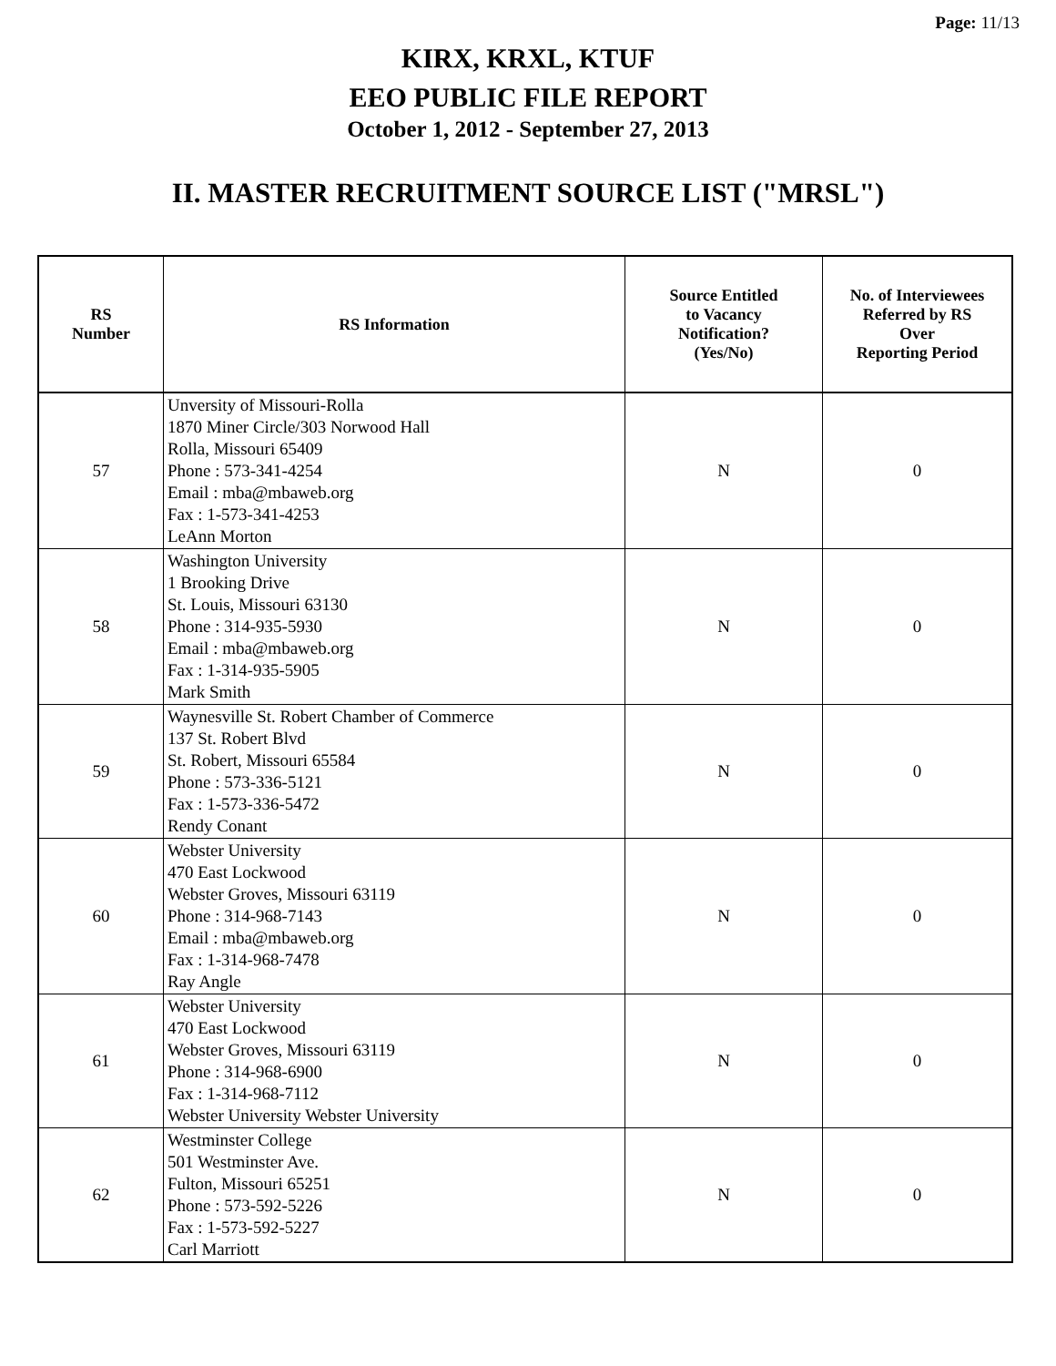Page: 11/13
KIRX, KRXL, KTUF
EEO PUBLIC FILE REPORT
October 1, 2012 - September 27, 2013
II. MASTER RECRUITMENT SOURCE LIST ("MRSL")
| RS Number | RS Information | Source Entitled to Vacancy Notification? (Yes/No) | No. of Interviewees Referred by RS Over Reporting Period |
| --- | --- | --- | --- |
| 57 | Unversity of Missouri-Rolla 1870 Miner Circle/303 Norwood Hall Rolla, Missouri 65409 Phone : 573-341-4254 Email : mba@mbaweb.org Fax : 1-573-341-4253 LeAnn Morton | N | 0 |
| 58 | Washington University 1 Brooking Drive St. Louis, Missouri 63130 Phone : 314-935-5930 Email : mba@mbaweb.org Fax : 1-314-935-5905 Mark Smith | N | 0 |
| 59 | Waynesville St. Robert Chamber of Commerce 137 St. Robert Blvd St. Robert, Missouri 65584 Phone : 573-336-5121 Fax : 1-573-336-5472 Rendy Conant | N | 0 |
| 60 | Webster University 470 East Lockwood Webster Groves, Missouri 63119 Phone : 314-968-7143 Email : mba@mbaweb.org Fax : 1-314-968-7478 Ray Angle | N | 0 |
| 61 | Webster University 470 East Lockwood Webster Groves, Missouri 63119 Phone : 314-968-6900 Fax : 1-314-968-7112 Webster University Webster University | N | 0 |
| 62 | Westminster College 501 Westminster Ave. Fulton, Missouri 65251 Phone : 573-592-5226 Fax : 1-573-592-5227 Carl Marriott | N | 0 |